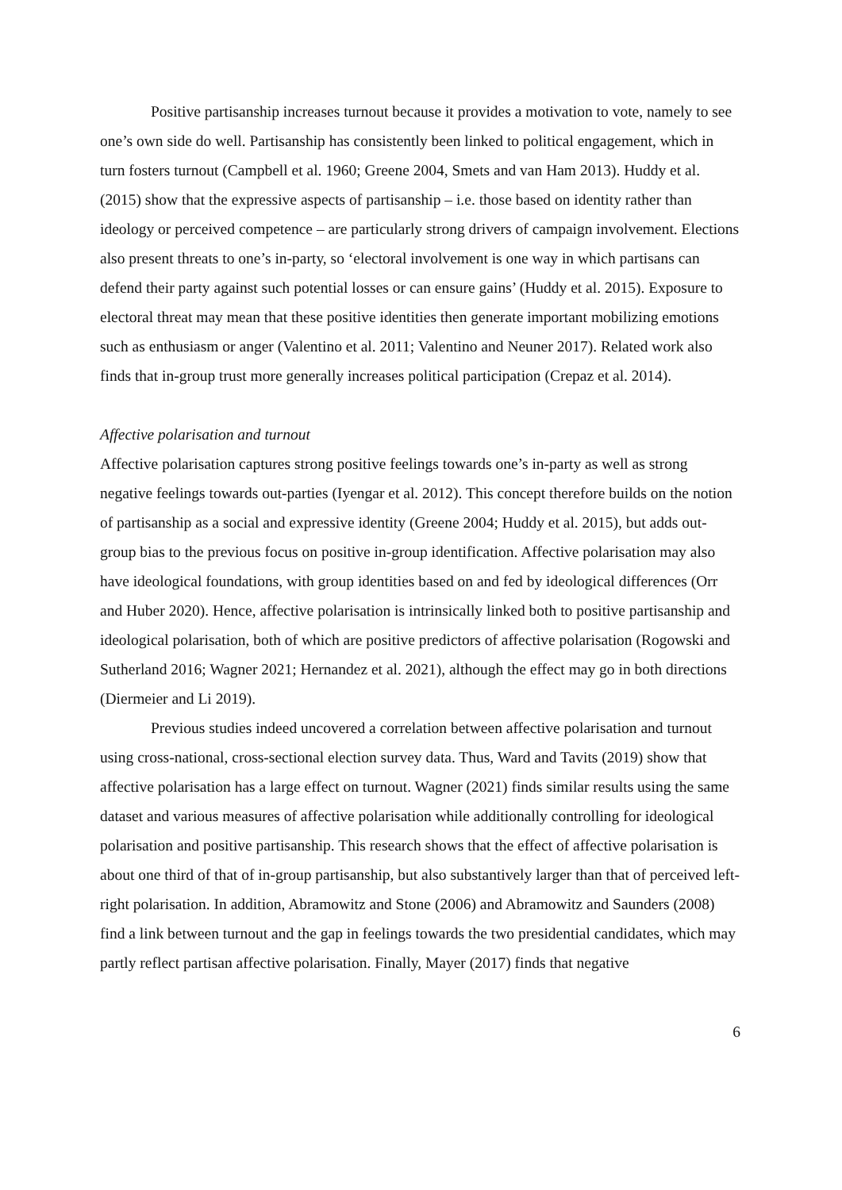Positive partisanship increases turnout because it provides a motivation to vote, namely to see one’s own side do well. Partisanship has consistently been linked to political engagement, which in turn fosters turnout (Campbell et al. 1960; Greene 2004, Smets and van Ham 2013). Huddy et al. (2015) show that the expressive aspects of partisanship – i.e. those based on identity rather than ideology or perceived competence – are particularly strong drivers of campaign involvement. Elections also present threats to one’s in-party, so ‘electoral involvement is one way in which partisans can defend their party against such potential losses or can ensure gains’ (Huddy et al. 2015). Exposure to electoral threat may mean that these positive identities then generate important mobilizing emotions such as enthusiasm or anger (Valentino et al. 2011; Valentino and Neuner 2017). Related work also finds that in-group trust more generally increases political participation (Crepaz et al. 2014).
Affective polarisation and turnout
Affective polarisation captures strong positive feelings towards one’s in-party as well as strong negative feelings towards out-parties (Iyengar et al. 2012). This concept therefore builds on the notion of partisanship as a social and expressive identity (Greene 2004; Huddy et al. 2015), but adds out-group bias to the previous focus on positive in-group identification. Affective polarisation may also have ideological foundations, with group identities based on and fed by ideological differences (Orr and Huber 2020). Hence, affective polarisation is intrinsically linked both to positive partisanship and ideological polarisation, both of which are positive predictors of affective polarisation (Rogowski and Sutherland 2016; Wagner 2021; Hernandez et al. 2021), although the effect may go in both directions (Diermeier and Li 2019).
Previous studies indeed uncovered a correlation between affective polarisation and turnout using cross-national, cross-sectional election survey data. Thus, Ward and Tavits (2019) show that affective polarisation has a large effect on turnout. Wagner (2021) finds similar results using the same dataset and various measures of affective polarisation while additionally controlling for ideological polarisation and positive partisanship. This research shows that the effect of affective polarisation is about one third of that of in-group partisanship, but also substantively larger than that of perceived left-right polarisation. In addition, Abramowitz and Stone (2006) and Abramowitz and Saunders (2008) find a link between turnout and the gap in feelings towards the two presidential candidates, which may partly reflect partisan affective polarisation. Finally, Mayer (2017) finds that negative
6